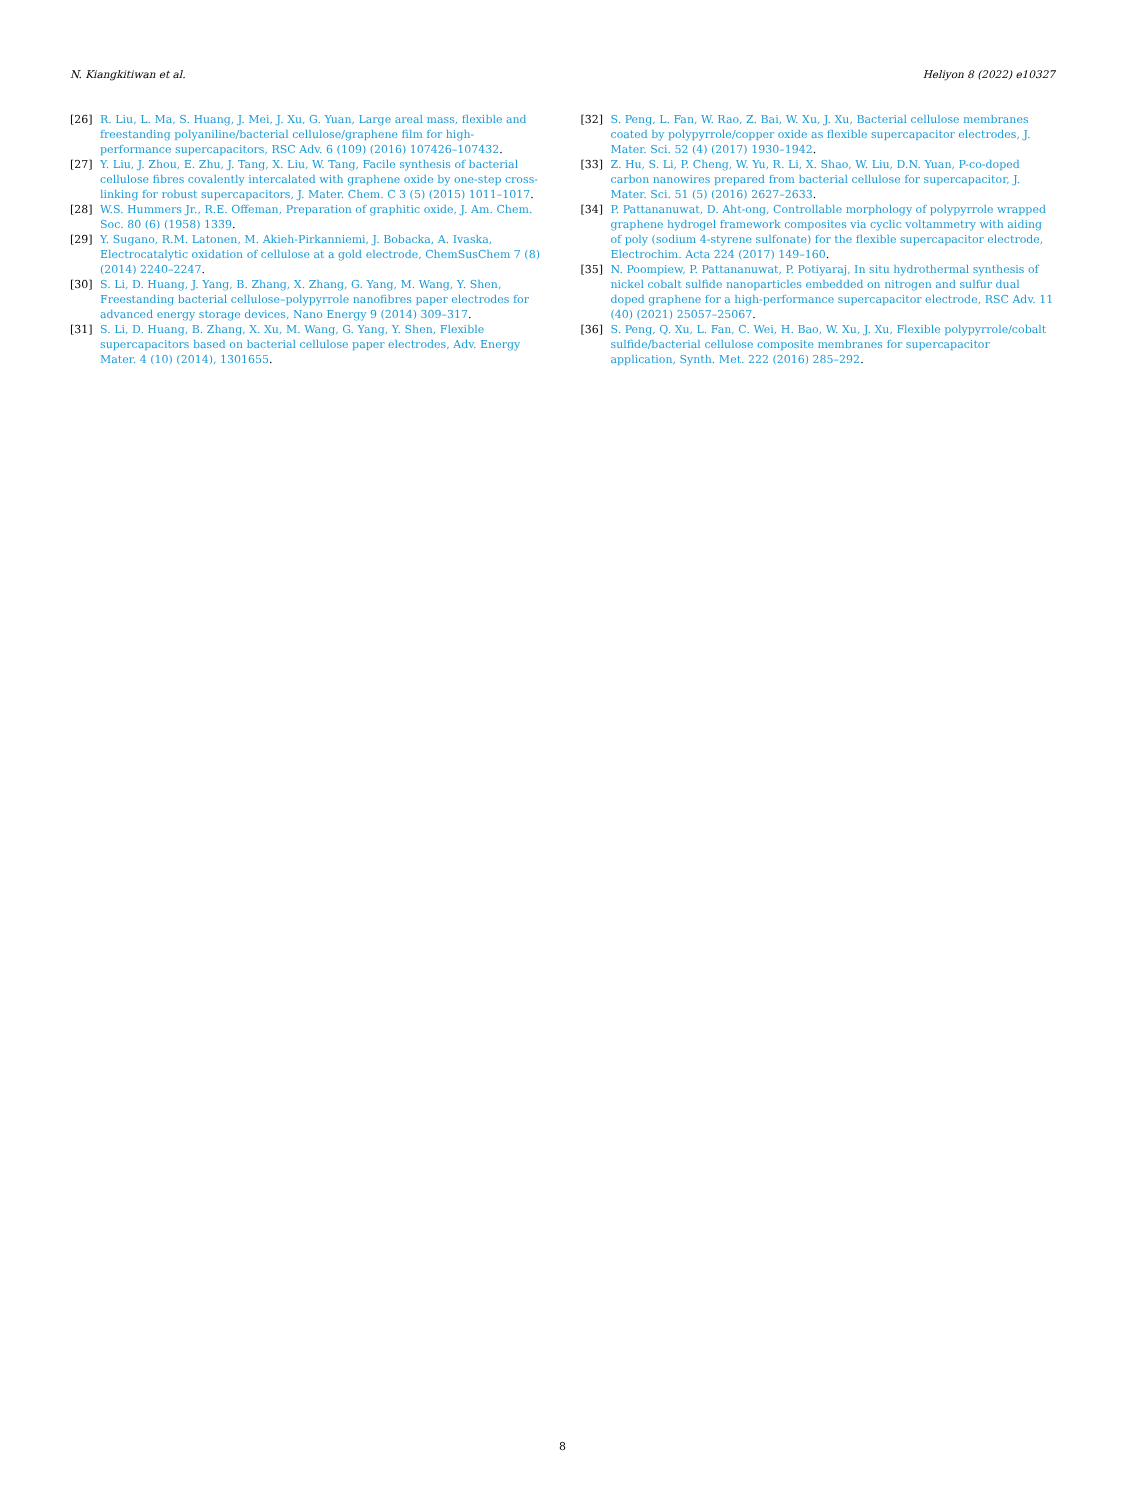N. Kiangkitiwan et al. Heliyon 8 (2022) e10327
[26] R. Liu, L. Ma, S. Huang, J. Mei, J. Xu, G. Yuan, Large areal mass, flexible and freestanding polyaniline/bacterial cellulose/graphene film for high-performance supercapacitors, RSC Adv. 6 (109) (2016) 107426–107432.
[27] Y. Liu, J. Zhou, E. Zhu, J. Tang, X. Liu, W. Tang, Facile synthesis of bacterial cellulose fibres covalently intercalated with graphene oxide by one-step cross-linking for robust supercapacitors, J. Mater. Chem. C 3 (5) (2015) 1011–1017.
[28] W.S. Hummers Jr., R.E. Offeman, Preparation of graphitic oxide, J. Am. Chem. Soc. 80 (6) (1958) 1339.
[29] Y. Sugano, R.M. Latonen, M. Akieh-Pirkanniemi, J. Bobacka, A. Ivaska, Electrocatalytic oxidation of cellulose at a gold electrode, ChemSusChem 7 (8) (2014) 2240–2247.
[30] S. Li, D. Huang, J. Yang, B. Zhang, X. Zhang, G. Yang, M. Wang, Y. Shen, Freestanding bacterial cellulose–polypyrrole nanofibres paper electrodes for advanced energy storage devices, Nano Energy 9 (2014) 309–317.
[31] S. Li, D. Huang, B. Zhang, X. Xu, M. Wang, G. Yang, Y. Shen, Flexible supercapacitors based on bacterial cellulose paper electrodes, Adv. Energy Mater. 4 (10) (2014), 1301655.
[32] S. Peng, L. Fan, W. Rao, Z. Bai, W. Xu, J. Xu, Bacterial cellulose membranes coated by polypyrrole/copper oxide as flexible supercapacitor electrodes, J. Mater. Sci. 52 (4) (2017) 1930–1942.
[33] Z. Hu, S. Li, P. Cheng, W. Yu, R. Li, X. Shao, W. Liu, D.N. Yuan, P-co-doped carbon nanowires prepared from bacterial cellulose for supercapacitor, J. Mater. Sci. 51 (5) (2016) 2627–2633.
[34] P. Pattananuwat, D. Aht-ong, Controllable morphology of polypyrrole wrapped graphene hydrogel framework composites via cyclic voltammetry with aiding of poly (sodium 4-styrene sulfonate) for the flexible supercapacitor electrode, Electrochim. Acta 224 (2017) 149–160.
[35] N. Poompiew, P. Pattananuwat, P. Potiyaraj, In situ hydrothermal synthesis of nickel cobalt sulfide nanoparticles embedded on nitrogen and sulfur dual doped graphene for a high-performance supercapacitor electrode, RSC Adv. 11 (40) (2021) 25057–25067.
[36] S. Peng, Q. Xu, L. Fan, C. Wei, H. Bao, W. Xu, J. Xu, Flexible polypyrrole/cobalt sulfide/bacterial cellulose composite membranes for supercapacitor application, Synth. Met. 222 (2016) 285–292.
8